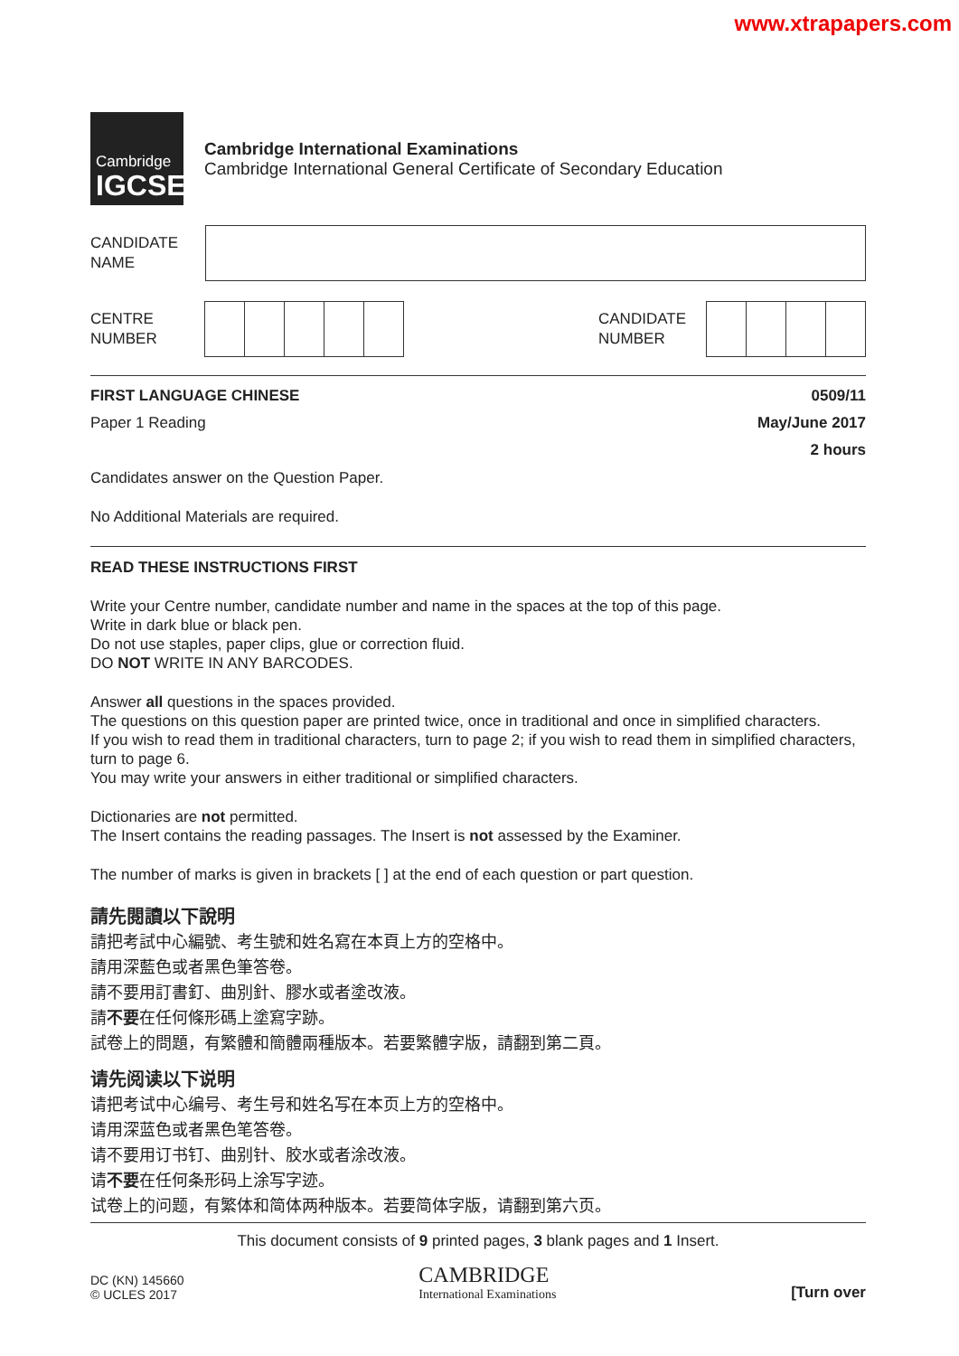www.xtrapapers.com
Cambridge
IGCSE
Cambridge International Examinations
Cambridge International General Certificate of Secondary Education
CANDIDATE
NAME
CENTRE
NUMBER
CANDIDATE
NUMBER
FIRST LANGUAGE CHINESE 0509/11
Paper 1 Reading May/June 2017
2 hours
Candidates answer on the Question Paper.
No Additional Materials are required.
READ THESE INSTRUCTIONS FIRST
Write your Centre number, candidate number and name in the spaces at the top of this page.
Write in dark blue or black pen.
Do not use staples, paper clips, glue or correction fluid.
DO NOT WRITE IN ANY BARCODES.
Answer all questions in the spaces provided.
The questions on this question paper are printed twice, once in traditional and once in simplified characters.
If you wish to read them in traditional characters, turn to page 2; if you wish to read them in simplified characters, turn to page 6.
You may write your answers in either traditional or simplified characters.
Dictionaries are not permitted.
The Insert contains the reading passages. The Insert is not assessed by the Examiner.
The number of marks is given in brackets [ ] at the end of each question or part question.
請先閱讀以下說明
請把考試中心編號、考生號和姓名寫在本頁上方的空格中。
請用深藍色或者黑色筆答卷。
請不要用訂書釘、曲別針、膠水或者塗改液。
請不要在任何條形碼上塗寫字跡。
試卷上的問題，有繁體和簡體兩種版本。若要繁體字版，請翻到第二頁。
请先阅读以下说明
请把考试中心编号、考生号和姓名写在本页上方的空格中。
请用深蓝色或者黑色笔答卷。
请不要用订书钉、曲别针、胶水或者涂改液。
请不要在任何条形码上涂写字迹。
试卷上的问题，有繁体和简体两种版本。若要简体字版，请翻到第六页。
This document consists of 9 printed pages, 3 blank pages and 1 Insert.
DC (KN) 145660
© UCLES 2017
CAMBRIDGE
International Examinations
[Turn over